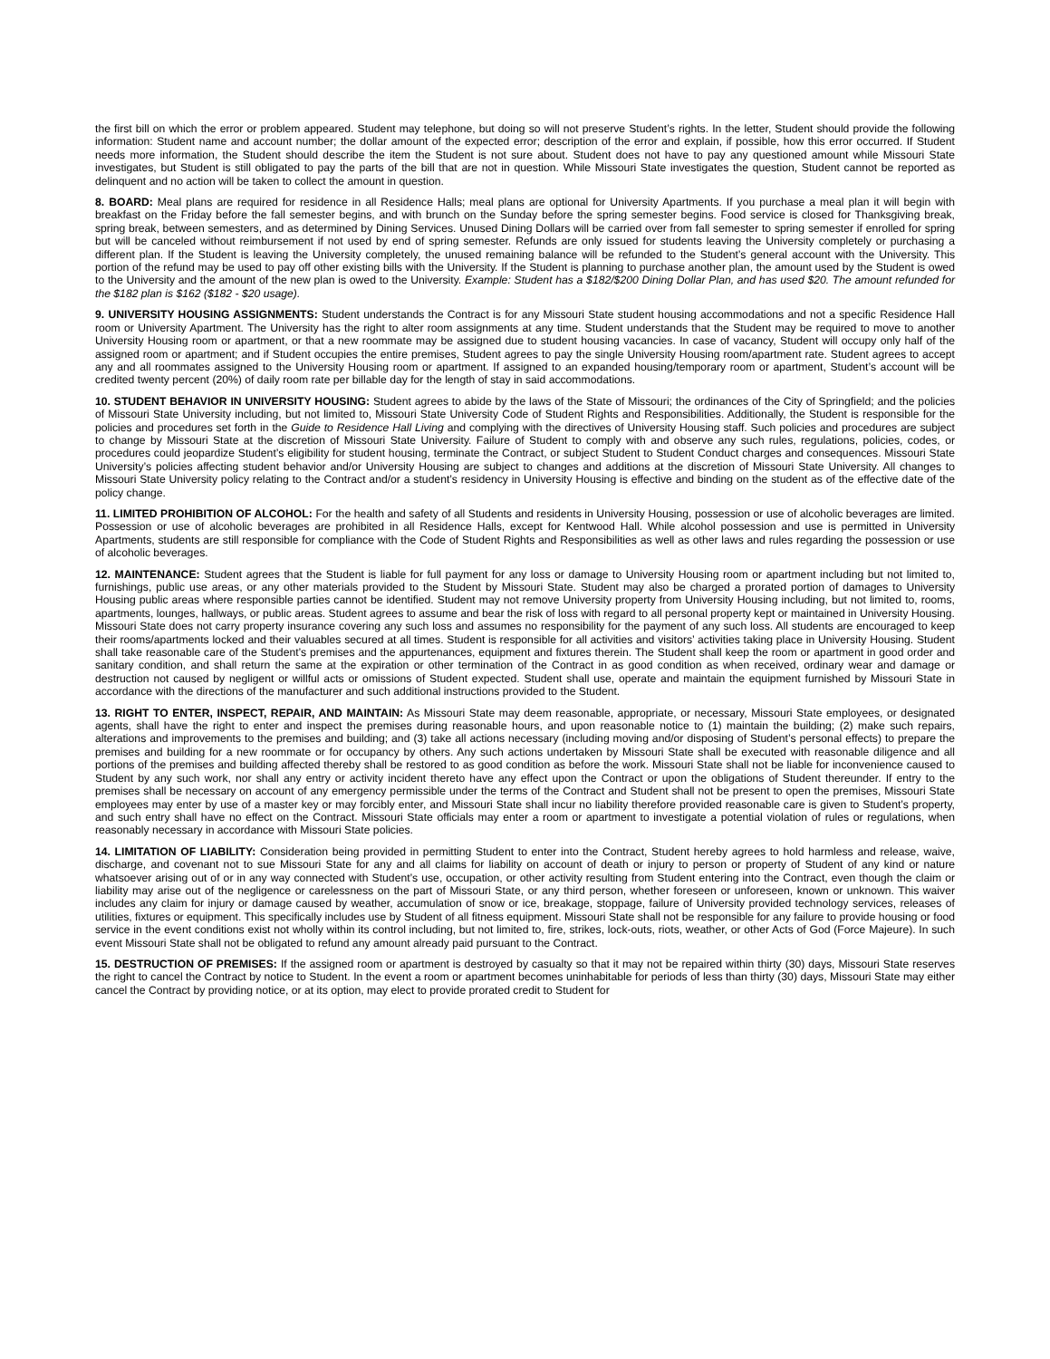the first bill on which the error or problem appeared. Student may telephone, but doing so will not preserve Student’s rights. In the letter, Student should provide the following information: Student name and account number; the dollar amount of the expected error; description of the error and explain, if possible, how this error occurred. If Student needs more information, the Student should describe the item the Student is not sure about. Student does not have to pay any questioned amount while Missouri State investigates, but Student is still obligated to pay the parts of the bill that are not in question. While Missouri State investigates the question, Student cannot be reported as delinquent and no action will be taken to collect the amount in question.
8. BOARD: Meal plans are required for residence in all Residence Halls; meal plans are optional for University Apartments. If you purchase a meal plan it will begin with breakfast on the Friday before the fall semester begins, and with brunch on the Sunday before the spring semester begins. Food service is closed for Thanksgiving break, spring break, between semesters, and as determined by Dining Services. Unused Dining Dollars will be carried over from fall semester to spring semester if enrolled for spring but will be canceled without reimbursement if not used by end of spring semester. Refunds are only issued for students leaving the University completely or purchasing a different plan. If the Student is leaving the University completely, the unused remaining balance will be refunded to the Student’s general account with the University. This portion of the refund may be used to pay off other existing bills with the University. If the Student is planning to purchase another plan, the amount used by the Student is owed to the University and the amount of the new plan is owed to the University. Example: Student has a $182/$200 Dining Dollar Plan, and has used $20. The amount refunded for the $182 plan is $162 ($182 - $20 usage).
9. UNIVERSITY HOUSING ASSIGNMENTS: Student understands the Contract is for any Missouri State student housing accommodations and not a specific Residence Hall room or University Apartment. The University has the right to alter room assignments at any time. Student understands that the Student may be required to move to another University Housing room or apartment, or that a new roommate may be assigned due to student housing vacancies. In case of vacancy, Student will occupy only half of the assigned room or apartment; and if Student occupies the entire premises, Student agrees to pay the single University Housing room/apartment rate. Student agrees to accept any and all roommates assigned to the University Housing room or apartment. If assigned to an expanded housing/temporary room or apartment, Student’s account will be credited twenty percent (20%) of daily room rate per billable day for the length of stay in said accommodations.
10. STUDENT BEHAVIOR IN UNIVERSITY HOUSING: Student agrees to abide by the laws of the State of Missouri; the ordinances of the City of Springfield; and the policies of Missouri State University including, but not limited to, Missouri State University Code of Student Rights and Responsibilities. Additionally, the Student is responsible for the policies and procedures set forth in the Guide to Residence Hall Living and complying with the directives of University Housing staff. Such policies and procedures are subject to change by Missouri State at the discretion of Missouri State University. Failure of Student to comply with and observe any such rules, regulations, policies, codes, or procedures could jeopardize Student’s eligibility for student housing, terminate the Contract, or subject Student to Student Conduct charges and consequences. Missouri State University’s policies affecting student behavior and/or University Housing are subject to changes and additions at the discretion of Missouri State University. All changes to Missouri State University policy relating to the Contract and/or a student’s residency in University Housing is effective and binding on the student as of the effective date of the policy change.
11. LIMITED PROHIBITION OF ALCOHOL: For the health and safety of all Students and residents in University Housing, possession or use of alcoholic beverages are limited. Possession or use of alcoholic beverages are prohibited in all Residence Halls, except for Kentwood Hall. While alcohol possession and use is permitted in University Apartments, students are still responsible for compliance with the Code of Student Rights and Responsibilities as well as other laws and rules regarding the possession or use of alcoholic beverages.
12. MAINTENANCE: Student agrees that the Student is liable for full payment for any loss or damage to University Housing room or apartment including but not limited to, furnishings, public use areas, or any other materials provided to the Student by Missouri State. Student may also be charged a prorated portion of damages to University Housing public areas where responsible parties cannot be identified. Student may not remove University property from University Housing including, but not limited to, rooms, apartments, lounges, hallways, or public areas. Student agrees to assume and bear the risk of loss with regard to all personal property kept or maintained in University Housing. Missouri State does not carry property insurance covering any such loss and assumes no responsibility for the payment of any such loss. All students are encouraged to keep their rooms/apartments locked and their valuables secured at all times. Student is responsible for all activities and visitors’ activities taking place in University Housing. Student shall take reasonable care of the Student’s premises and the appurtenances, equipment and fixtures therein. The Student shall keep the room or apartment in good order and sanitary condition, and shall return the same at the expiration or other termination of the Contract in as good condition as when received, ordinary wear and damage or destruction not caused by negligent or willful acts or omissions of Student expected. Student shall use, operate and maintain the equipment furnished by Missouri State in accordance with the directions of the manufacturer and such additional instructions provided to the Student.
13. RIGHT TO ENTER, INSPECT, REPAIR, AND MAINTAIN: As Missouri State may deem reasonable, appropriate, or necessary, Missouri State employees, or designated agents, shall have the right to enter and inspect the premises during reasonable hours, and upon reasonable notice to (1) maintain the building; (2) make such repairs, alterations and improvements to the premises and building; and (3) take all actions necessary (including moving and/or disposing of Student’s personal effects) to prepare the premises and building for a new roommate or for occupancy by others. Any such actions undertaken by Missouri State shall be executed with reasonable diligence and all portions of the premises and building affected thereby shall be restored to as good condition as before the work. Missouri State shall not be liable for inconvenience caused to Student by any such work, nor shall any entry or activity incident thereto have any effect upon the Contract or upon the obligations of Student thereunder. If entry to the premises shall be necessary on account of any emergency permissible under the terms of the Contract and Student shall not be present to open the premises, Missouri State employees may enter by use of a master key or may forcibly enter, and Missouri State shall incur no liability therefore provided reasonable care is given to Student’s property, and such entry shall have no effect on the Contract. Missouri State officials may enter a room or apartment to investigate a potential violation of rules or regulations, when reasonably necessary in accordance with Missouri State policies.
14. LIMITATION OF LIABILITY: Consideration being provided in permitting Student to enter into the Contract, Student hereby agrees to hold harmless and release, waive, discharge, and covenant not to sue Missouri State for any and all claims for liability on account of death or injury to person or property of Student of any kind or nature whatsoever arising out of or in any way connected with Student’s use, occupation, or other activity resulting from Student entering into the Contract, even though the claim or liability may arise out of the negligence or carelessness on the part of Missouri State, or any third person, whether foreseen or unforeseen, known or unknown. This waiver includes any claim for injury or damage caused by weather, accumulation of snow or ice, breakage, stoppage, failure of University provided technology services, releases of utilities, fixtures or equipment. This specifically includes use by Student of all fitness equipment. Missouri State shall not be responsible for any failure to provide housing or food service in the event conditions exist not wholly within its control including, but not limited to, fire, strikes, lock-outs, riots, weather, or other Acts of God (Force Majeure). In such event Missouri State shall not be obligated to refund any amount already paid pursuant to the Contract.
15. DESTRUCTION OF PREMISES: If the assigned room or apartment is destroyed by casualty so that it may not be repaired within thirty (30) days, Missouri State reserves the right to cancel the Contract by notice to Student. In the event a room or apartment becomes uninhabitable for periods of less than thirty (30) days, Missouri State may either cancel the Contract by providing notice, or at its option, may elect to provide prorated credit to Student for